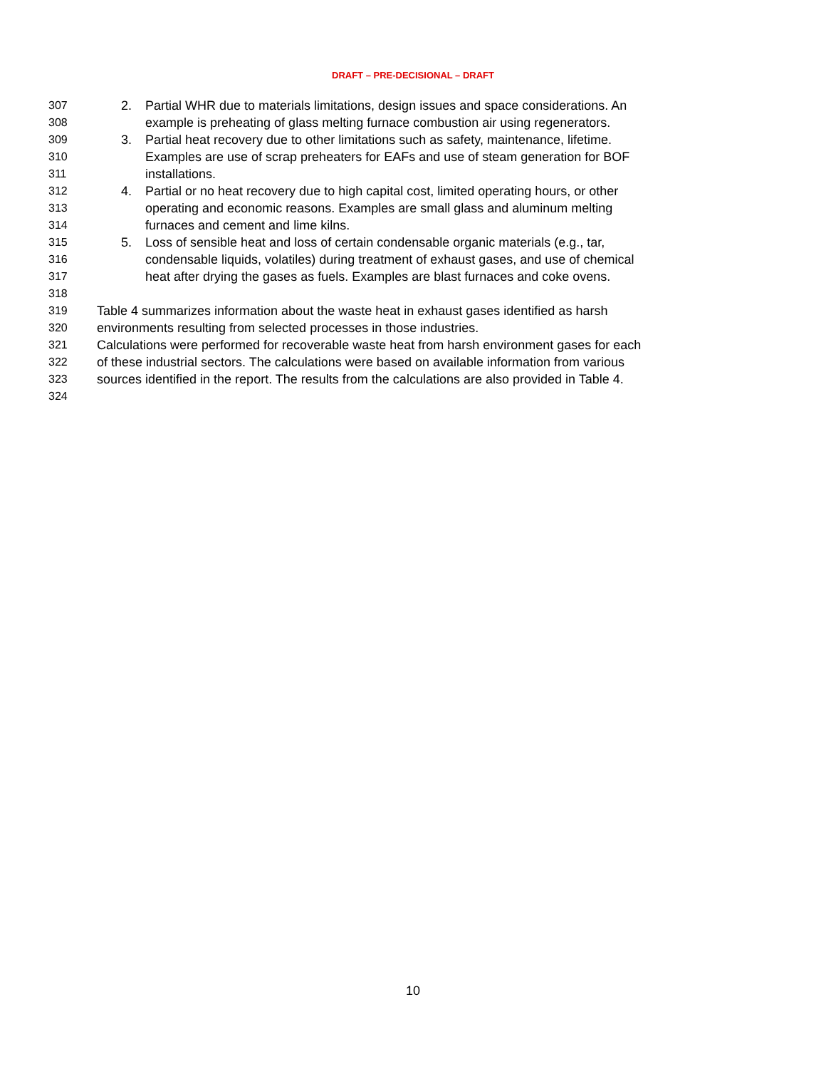DRAFT – PRE-DECISIONAL – DRAFT
307 2. Partial WHR due to materials limitations, design issues and space considerations. An
308 example is preheating of glass melting furnace combustion air using regenerators.
309 3. Partial heat recovery due to other limitations such as safety, maintenance, lifetime.
310 Examples are use of scrap preheaters for EAFs and use of steam generation for BOF
311 installations.
312 4. Partial or no heat recovery due to high capital cost, limited operating hours, or other
313 operating and economic reasons. Examples are small glass and aluminum melting
314 furnaces and cement and lime kilns.
315 5. Loss of sensible heat and loss of certain condensable organic materials (e.g., tar,
316 condensable liquids, volatiles) during treatment of exhaust gases, and use of chemical
317 heat after drying the gases as fuels. Examples are blast furnaces and coke ovens.
318
319 Table 4 summarizes information about the waste heat in exhaust gases identified as harsh
320 environments resulting from selected processes in those industries.
321 Calculations were performed for recoverable waste heat from harsh environment gases for each
322 of these industrial sectors. The calculations were based on available information from various
323 sources identified in the report. The results from the calculations are also provided in Table 4.
324
10